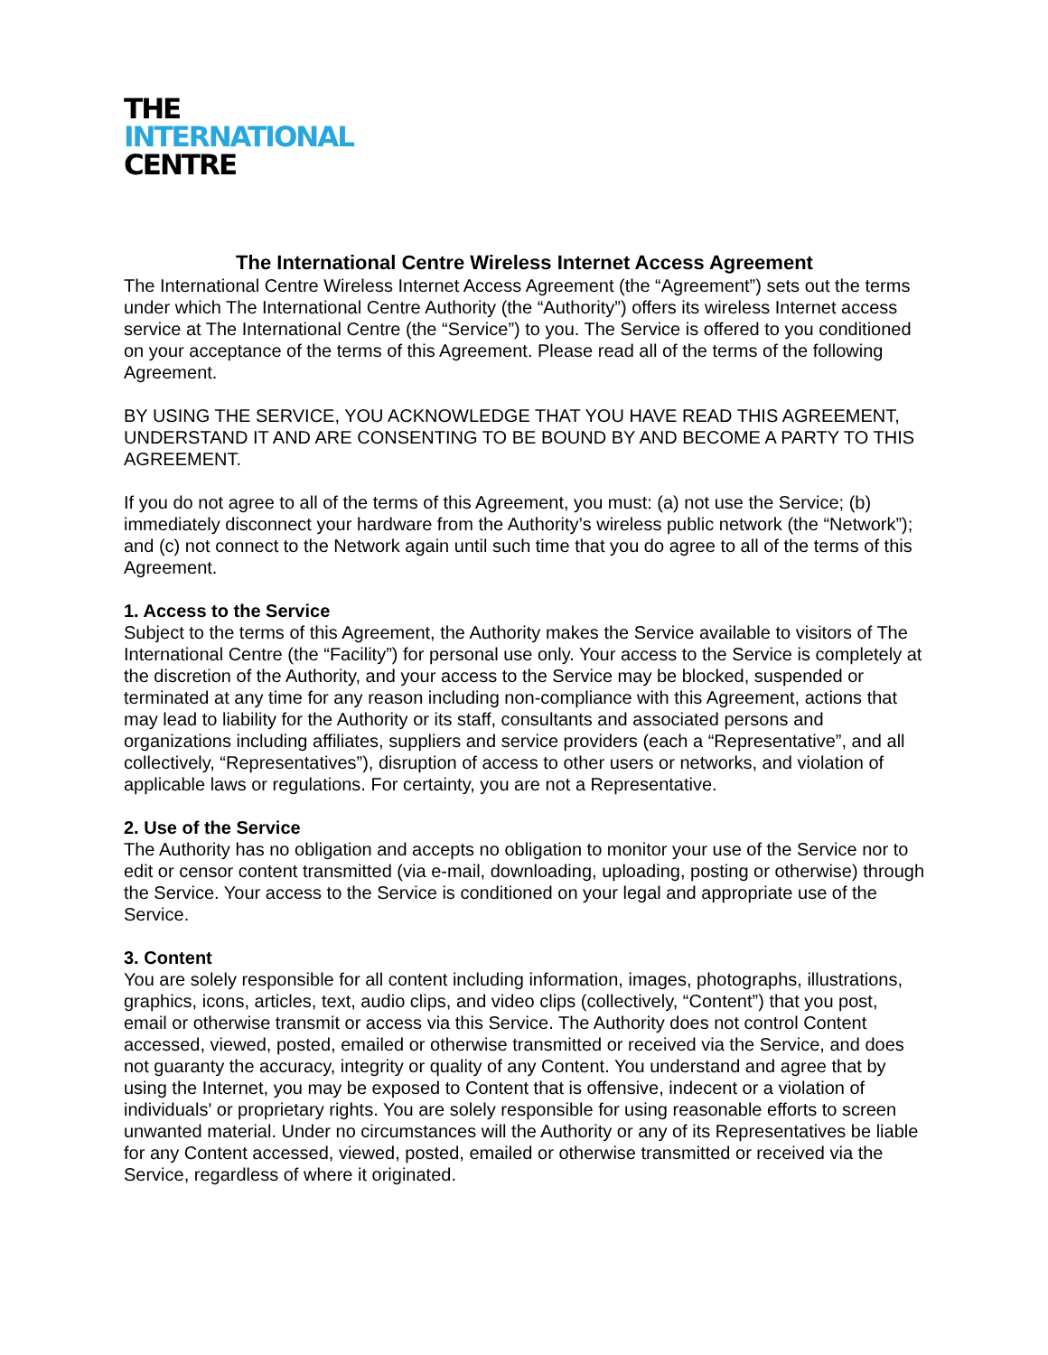THE
INTERNATIONAL
CENTRE
The International Centre Wireless Internet Access Agreement
The International Centre Wireless Internet Access Agreement (the “Agreement”) sets out the terms under which The International Centre Authority (the “Authority”) offers its wireless Internet access service at The International Centre (the “Service”) to you. The Service is offered to you conditioned on your acceptance of the terms of this Agreement. Please read all of the terms of the following Agreement.
BY USING THE SERVICE, YOU ACKNOWLEDGE THAT YOU HAVE READ THIS AGREEMENT, UNDERSTAND IT AND ARE CONSENTING TO BE BOUND BY AND BECOME A PARTY TO THIS AGREEMENT.
If you do not agree to all of the terms of this Agreement, you must: (a) not use the Service; (b) immediately disconnect your hardware from the Authority’s wireless public network (the “Network”); and (c) not connect to the Network again until such time that you do agree to all of the terms of this Agreement.
1. Access to the Service
Subject to the terms of this Agreement, the Authority makes the Service available to visitors of The International Centre (the “Facility”) for personal use only. Your access to the Service is completely at the discretion of the Authority, and your access to the Service may be blocked, suspended or terminated at any time for any reason including non-compliance with this Agreement, actions that may lead to liability for the Authority or its staff, consultants and associated persons and organizations including affiliates, suppliers and service providers (each a “Representative”, and all collectively, “Representatives”), disruption of access to other users or networks, and violation of applicable laws or regulations. For certainty, you are not a Representative.
2. Use of the Service
The Authority has no obligation and accepts no obligation to monitor your use of the Service nor to edit or censor content transmitted (via e-mail, downloading, uploading, posting or otherwise) through the Service. Your access to the Service is conditioned on your legal and appropriate use of the Service.
3. Content
You are solely responsible for all content including information, images, photographs, illustrations, graphics, icons, articles, text, audio clips, and video clips (collectively, “Content”) that you post, email or otherwise transmit or access via this Service. The Authority does not control Content accessed, viewed, posted, emailed or otherwise transmitted or received via the Service, and does not guaranty the accuracy, integrity or quality of any Content. You understand and agree that by using the Internet, you may be exposed to Content that is offensive, indecent or a violation of individuals' or proprietary rights. You are solely responsible for using reasonable efforts to screen unwanted material. Under no circumstances will the Authority or any of its Representatives be liable for any Content accessed, viewed, posted, emailed or otherwise transmitted or received via the Service, regardless of where it originated.